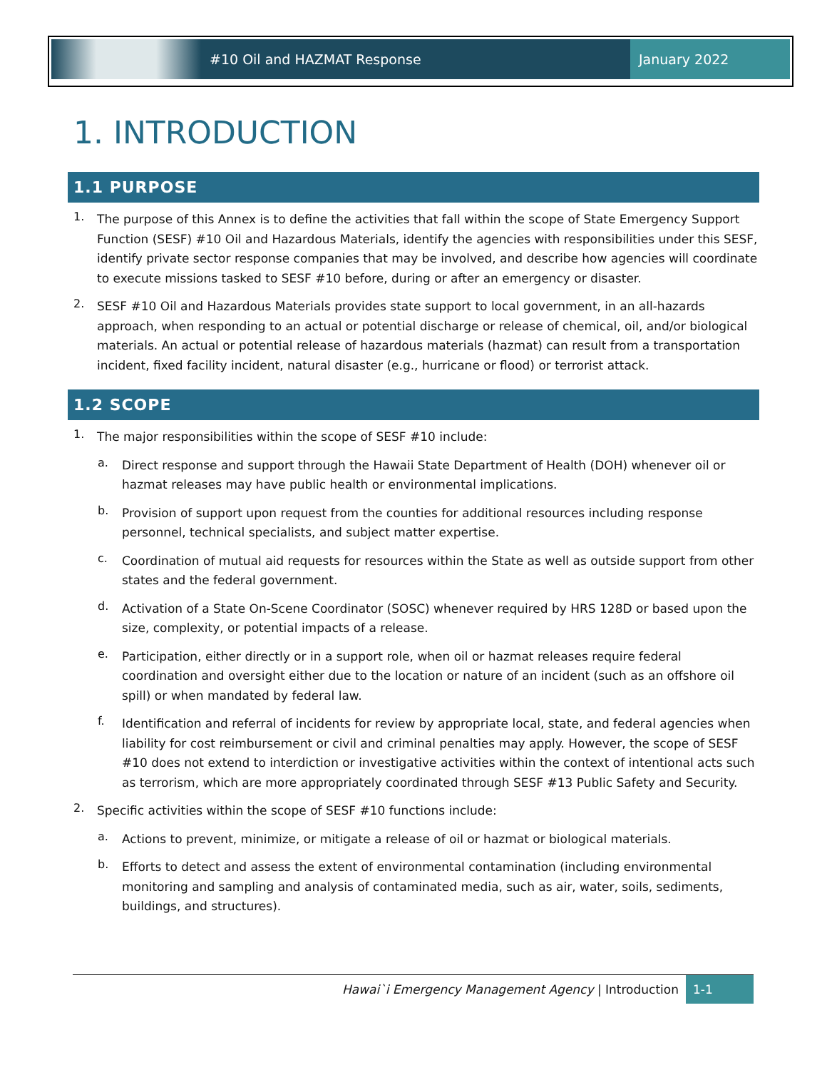#10 Oil and HAZMAT Response January 2022
1. INTRODUCTION
1.1 PURPOSE
1.
The purpose of this Annex is to define the activities that fall within the scope of State Emergency Support Function (SESF) #10 Oil and Hazardous Materials, identify the agencies with responsibilities under this SESF, identify private sector response companies that may be involved, and describe how agencies will coordinate to execute missions tasked to SESF #10 before, during or after an emergency or disaster.
2.
SESF #10 Oil and Hazardous Materials provides state support to local government, in an all-hazards approach, when responding to an actual or potential discharge or release of chemical, oil, and/or biological materials. An actual or potential release of hazardous materials (hazmat) can result from a transportation incident, fixed facility incident, natural disaster (e.g., hurricane or flood) or terrorist attack.
1.2 SCOPE
1.
The major responsibilities within the scope of SESF #10 include:
a.
Direct response and support through the Hawaii State Department of Health (DOH) whenever oil or hazmat releases may have public health or environmental implications.
b.
Provision of support upon request from the counties for additional resources including response personnel, technical specialists, and subject matter expertise.
c.
Coordination of mutual aid requests for resources within the State as well as outside support from other states and the federal government.
d.
Activation of a State On-Scene Coordinator (SOSC) whenever required by HRS 128D or based upon the size, complexity, or potential impacts of a release.
e.
Participation, either directly or in a support role, when oil or hazmat releases require federal coordination and oversight either due to the location or nature of an incident (such as an offshore oil spill) or when mandated by federal law.
f.
Identification and referral of incidents for review by appropriate local, state, and federal agencies when liability for cost reimbursement or civil and criminal penalties may apply. However, the scope of SESF #10 does not extend to interdiction or investigative activities within the context of intentional acts such as terrorism, which are more appropriately coordinated through SESF #13 Public Safety and Security.
2.
Specific activities within the scope of SESF #10 functions include:
a.
Actions to prevent, minimize, or mitigate a release of oil or hazmat or biological materials.
b.
Efforts to detect and assess the extent of environmental contamination (including environmental monitoring and sampling and analysis of contaminated media, such as air, water, soils, sediments, buildings, and structures).
Hawai`i Emergency Management Agency | Introduction
1-1